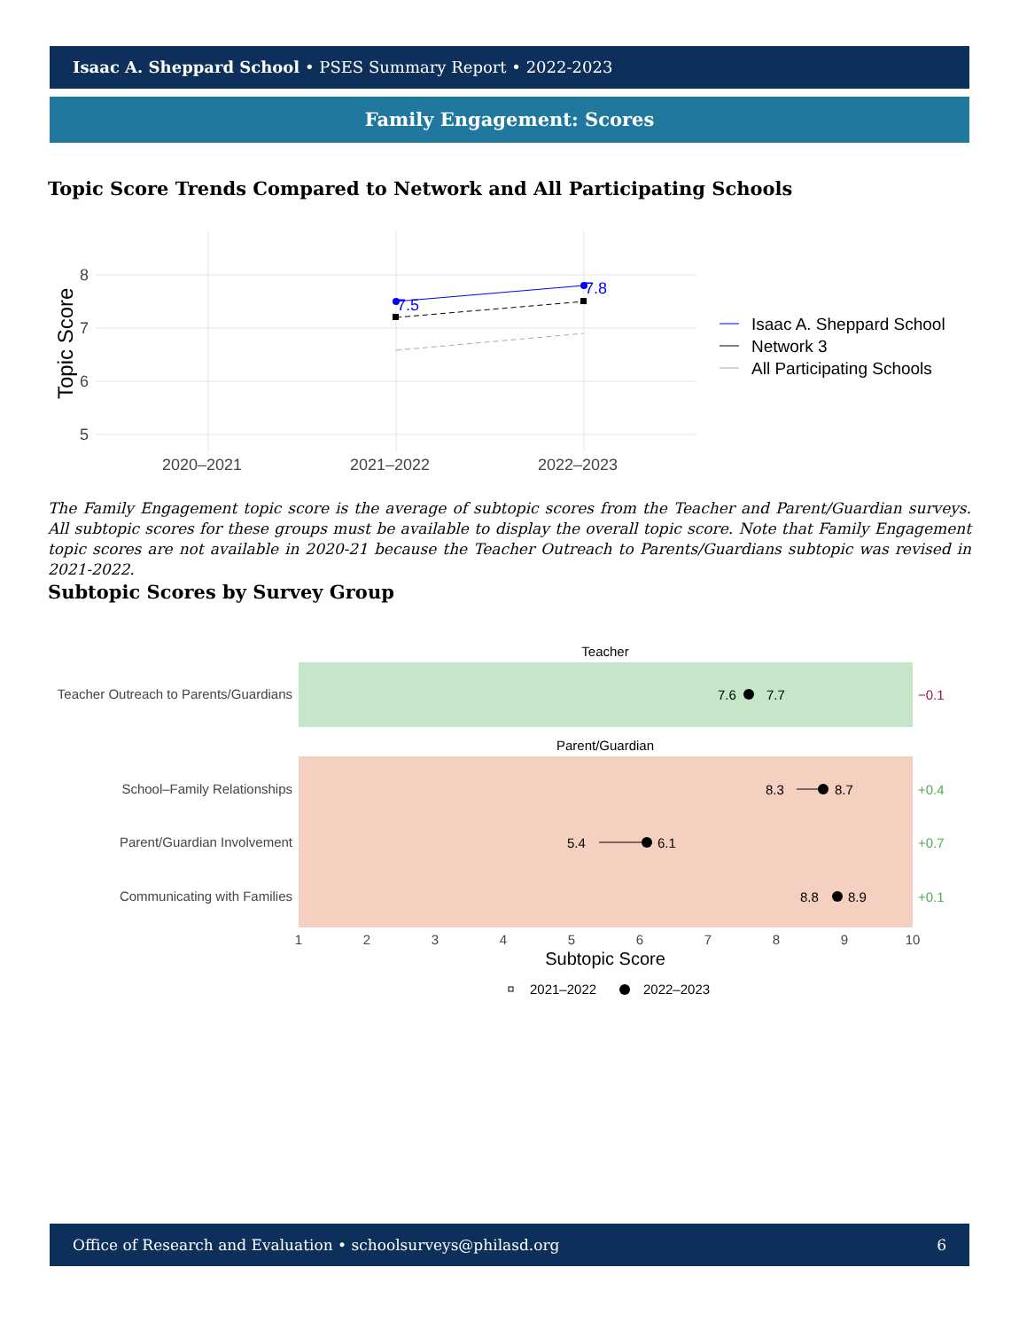Isaac A. Sheppard School • PSES Summary Report • 2022-2023
Family Engagement: Scores
Topic Score Trends Compared to Network and All Participating Schools
8
7
6
5
2020–2021
2021–2022
2022–2023
Topic Score
7.5
7.8
Isaac A. Sheppard School
Network 3
All Participating Schools
The Family Engagement topic score is the average of subtopic scores from the Teacher and Parent/Guardian surveys. All subtopic scores for these groups must be available to display the overall topic score. Note that Family Engagement topic scores are not available in 2020-21 because the Teacher Outreach to Parents/Guardians subtopic was revised in 2021-2022.
Subtopic Scores by Survey Group
Teacher
Parent/Guardian
Teacher Outreach to Parents/Guardians
School–Family Relationships
Parent/Guardian Involvement
Communicating with Families
7.6
7.7
−0.1
8.3
8.7
+0.4
5.4
6.1
+0.7
8.8
8.9
+0.1
1
2
3
4
5
6
7
8
9
10
Subtopic Score
2021–2022
2022–2023
Office of Research and Evaluation • schoolsurveys@philasd.org 6